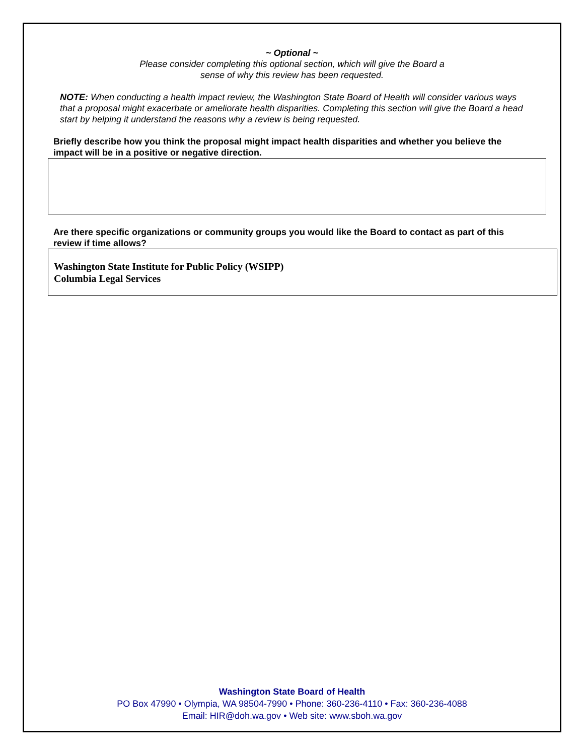~ Optional ~
Please consider completing this optional section, which will give the Board a
sense of why this review has been requested.
NOTE: When conducting a health impact review, the Washington State Board of Health will consider various ways that a proposal might exacerbate or ameliorate health disparities. Completing this section will give the Board a head start by helping it understand the reasons why a review is being requested.
Briefly describe how you think the proposal might impact health disparities and whether you believe the impact will be in a positive or negative direction.
Are there specific organizations or community groups you would like the Board to contact as part of this review if time allows?
Washington State Institute for Public Policy (WSIPP)
Columbia Legal Services
Washington State Board of Health
PO Box 47990 • Olympia, WA 98504-7990 • Phone: 360-236-4110 • Fax: 360-236-4088
Email: HIR@doh.wa.gov • Web site: www.sboh.wa.gov